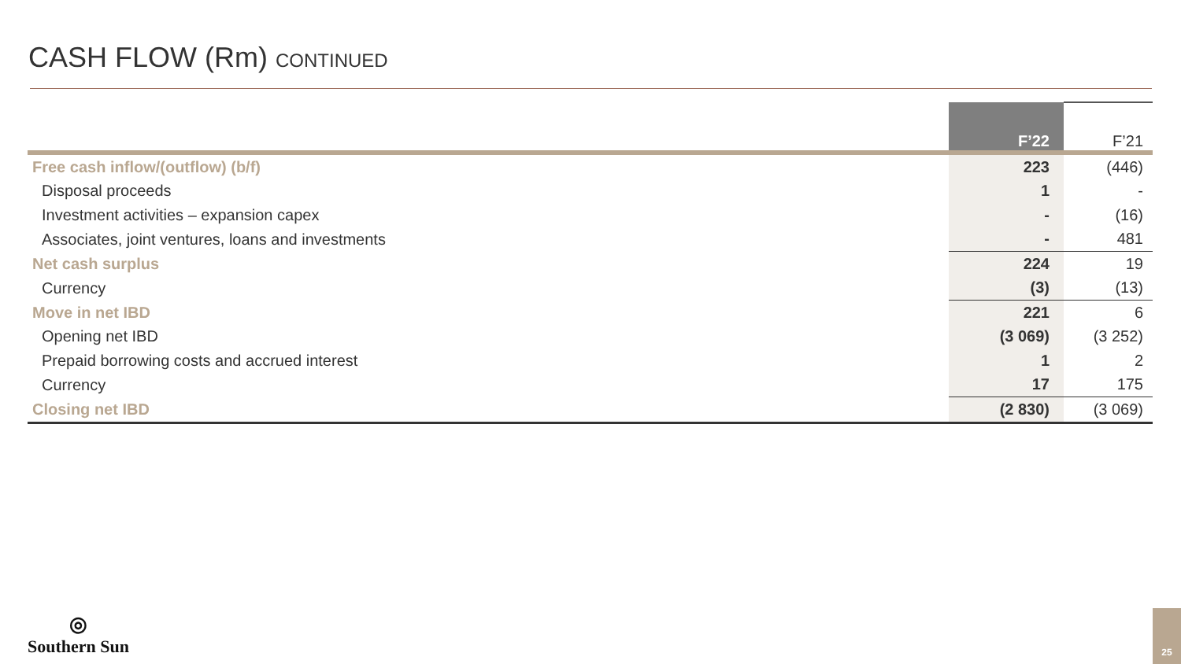CASH FLOW (Rm) CONTINUED
| | F’22 | F’21 |
| --- | --- | --- |
| Free cash inflow/(outflow) (b/f) | 223 | (446) |
| Disposal proceeds | 1 | - |
| Investment activities – expansion capex | - | (16) |
| Associates, joint ventures, loans and investments | - | 481 |
| Net cash surplus | 224 | 19 |
| Currency | (3) | (13) |
| Move in net IBD | 221 | 6 |
| Opening net IBD | (3 069) | (3 252) |
| Prepaid borrowing costs and accrued interest | 1 | 2 |
| Currency | 17 | 175 |
| Closing net IBD | (2 830) | (3 069) |
◎
Southern Sun
25